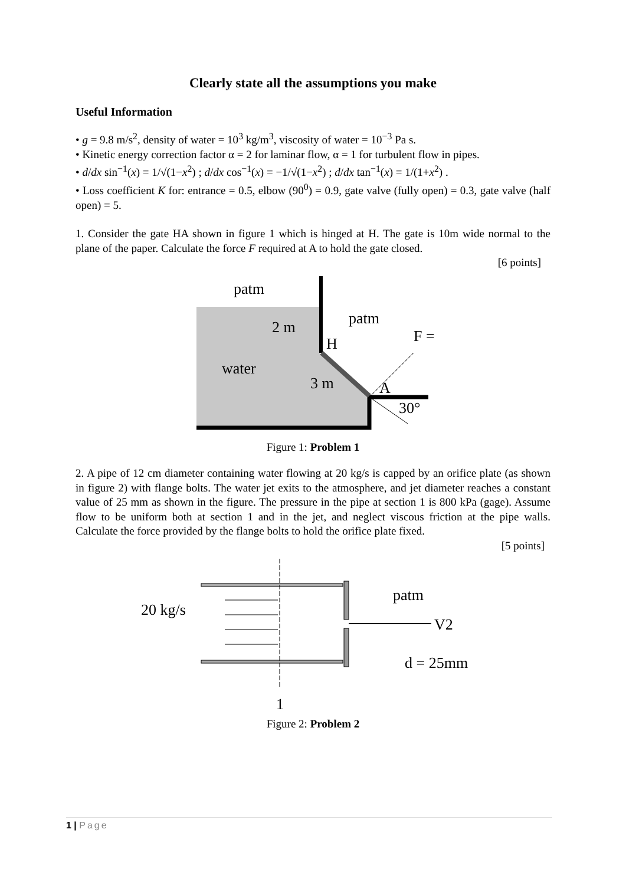Clearly state all the assumptions you make
Useful Information
• g = 9.8 m/s<sup>2</sup>, density of water = 10<sup>3</sup> kg/m<sup>3</sup>, viscosity of water = 10<sup>−3</sup> Pa s.
• Kinetic energy correction factor α = 2 for laminar flow, α = 1 for turbulent flow in pipes.
• d/dx sin<sup>−1</sup>(x) = 1/√(1−x<sup>2</sup>) ; d/dx cos<sup>−1</sup>(x) = −1/√(1−x<sup>2</sup>) ; d/dx tan<sup>−1</sup>(x) = 1/(1+x<sup>2</sup>) .
• Loss coefficient K for: entrance = 0.5, elbow (90<sup>0</sup>) = 0.9, gate valve (fully open) = 0.3, gate valve (half open) = 5.
1. Consider the gate HA shown in figure 1 which is hinged at H. The gate is 10m wide normal to the plane of the paper. Calculate the force F required at A to hold the gate closed.
[6 points]
patm
patm
2 m
H
water
3 m
F = ?
A
30°
Figure 1: Problem 1
2. A pipe of 12 cm diameter containing water flowing at 20 kg/s is capped by an orifice plate (as shown in figure 2) with flange bolts. The water jet exits to the atmosphere, and jet diameter reaches a constant value of 25 mm as shown in the figure. The pressure in the pipe at section 1 is 800 kPa (gage). Assume flow to be uniform both at section 1 and in the jet, and neglect viscous friction at the pipe walls. Calculate the force provided by the flange bolts to hold the orifice plate fixed.
[5 points]
20 kg/s
patm
V2
d = 25mm
1
Figure 2: Problem 2
1 | Page